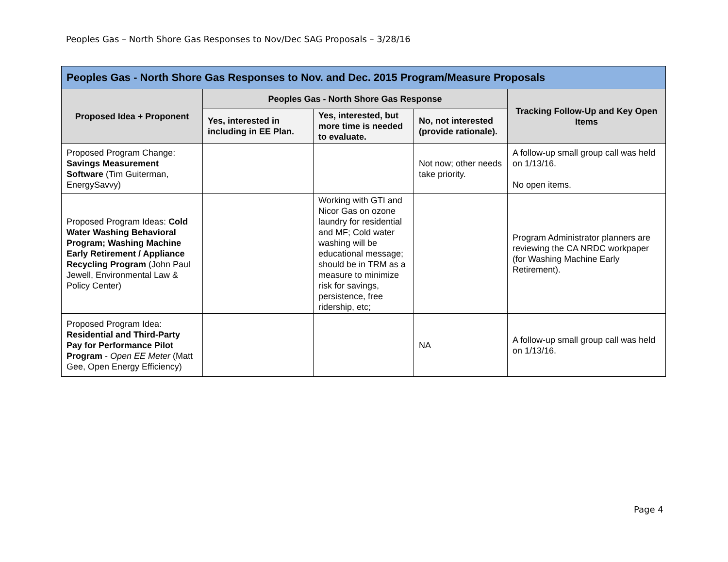Peoples Gas – North Shore Gas Responses to Nov/Dec SAG Proposals – 3/28/16
| Peoples Gas - North Shore Gas Responses to Nov. and Dec. 2015 Program/Measure Proposals | | | | |
| --- | --- | --- | --- | --- |
| Proposed Idea + Proponent | Peoples Gas - North Shore Gas Response | | | Tracking Follow-Up and Key Open Items |
| | Yes, interested in including in EE Plan. | Yes, interested, but more time is needed to evaluate. | No, not interested (provide rationale). | |
| Proposed Program Change: Savings Measurement Software (Tim Guiterman, EnergySavvy) | | | Not now; other needs take priority. | A follow-up small group call was held on 1/13/16. No open items. |
| Proposed Program Ideas: Cold Water Washing Behavioral Program; Washing Machine Early Retirement / Appliance Recycling Program (John Paul Jewell, Environmental Law & Policy Center) | | Working with GTI and Nicor Gas on ozone laundry for residential and MF; Cold water washing will be educational message; should be in TRM as a measure to minimize risk for savings, persistence, free ridership, etc; | | Program Administrator planners are reviewing the CA NRDC workpaper (for Washing Machine Early Retirement). |
| Proposed Program Idea: Residential and Third-Party Pay for Performance Pilot Program - Open EE Meter (Matt Gee, Open Energy Efficiency) | | | NA | A follow-up small group call was held on 1/13/16. |
Page 4